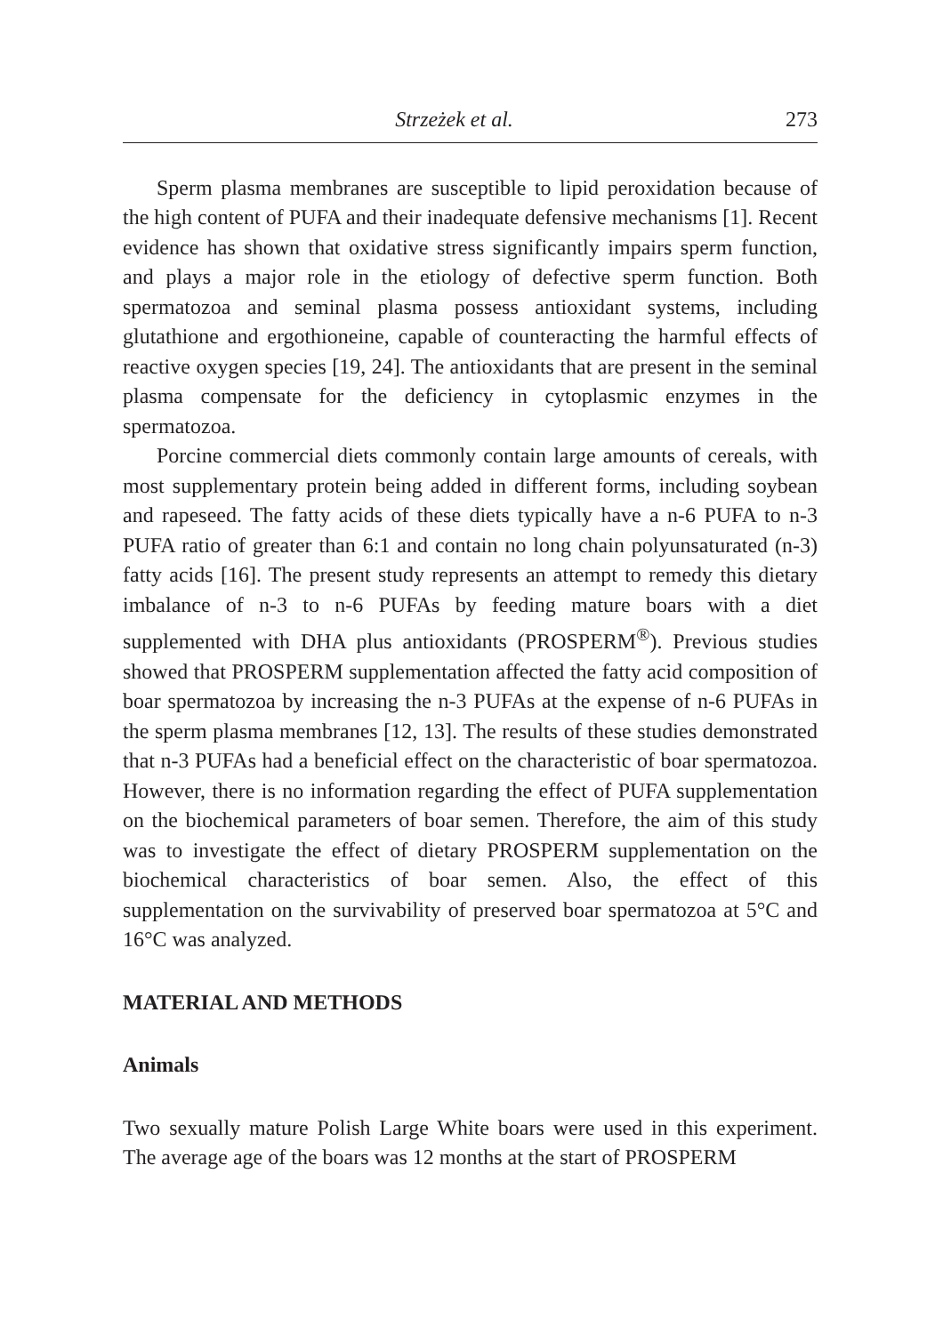Strzeżek et al. 273
Sperm plasma membranes are susceptible to lipid peroxidation because of the high content of PUFA and their inadequate defensive mechanisms [1]. Recent evidence has shown that oxidative stress significantly impairs sperm function, and plays a major role in the etiology of defective sperm function. Both spermatozoa and seminal plasma possess antioxidant systems, including glutathione and ergothioneine, capable of counteracting the harmful effects of reactive oxygen species [19, 24]. The antioxidants that are present in the seminal plasma compensate for the deficiency in cytoplasmic enzymes in the spermatozoa.
Porcine commercial diets commonly contain large amounts of cereals, with most supplementary protein being added in different forms, including soybean and rapeseed. The fatty acids of these diets typically have a n-6 PUFA to n-3 PUFA ratio of greater than 6:1 and contain no long chain polyunsaturated (n-3) fatty acids [16]. The present study represents an attempt to remedy this dietary imbalance of n-3 to n-6 PUFAs by feeding mature boars with a diet supplemented with DHA plus antioxidants (PROSPERM<sup>®</sup>). Previous studies showed that PROSPERM supplementation affected the fatty acid composition of boar spermatozoa by increasing the n-3 PUFAs at the expense of n-6 PUFAs in the sperm plasma membranes [12, 13]. The results of these studies demonstrated that n-3 PUFAs had a beneficial effect on the characteristic of boar spermatozoa. However, there is no information regarding the effect of PUFA supplementation on the biochemical parameters of boar semen. Therefore, the aim of this study was to investigate the effect of dietary PROSPERM supplementation on the biochemical characteristics of boar semen. Also, the effect of this supplementation on the survivability of preserved boar spermatozoa at 5°C and 16°C was analyzed.
MATERIAL AND METHODS
Animals
Two sexually mature Polish Large White boars were used in this experiment. The average age of the boars was 12 months at the start of PROSPERM